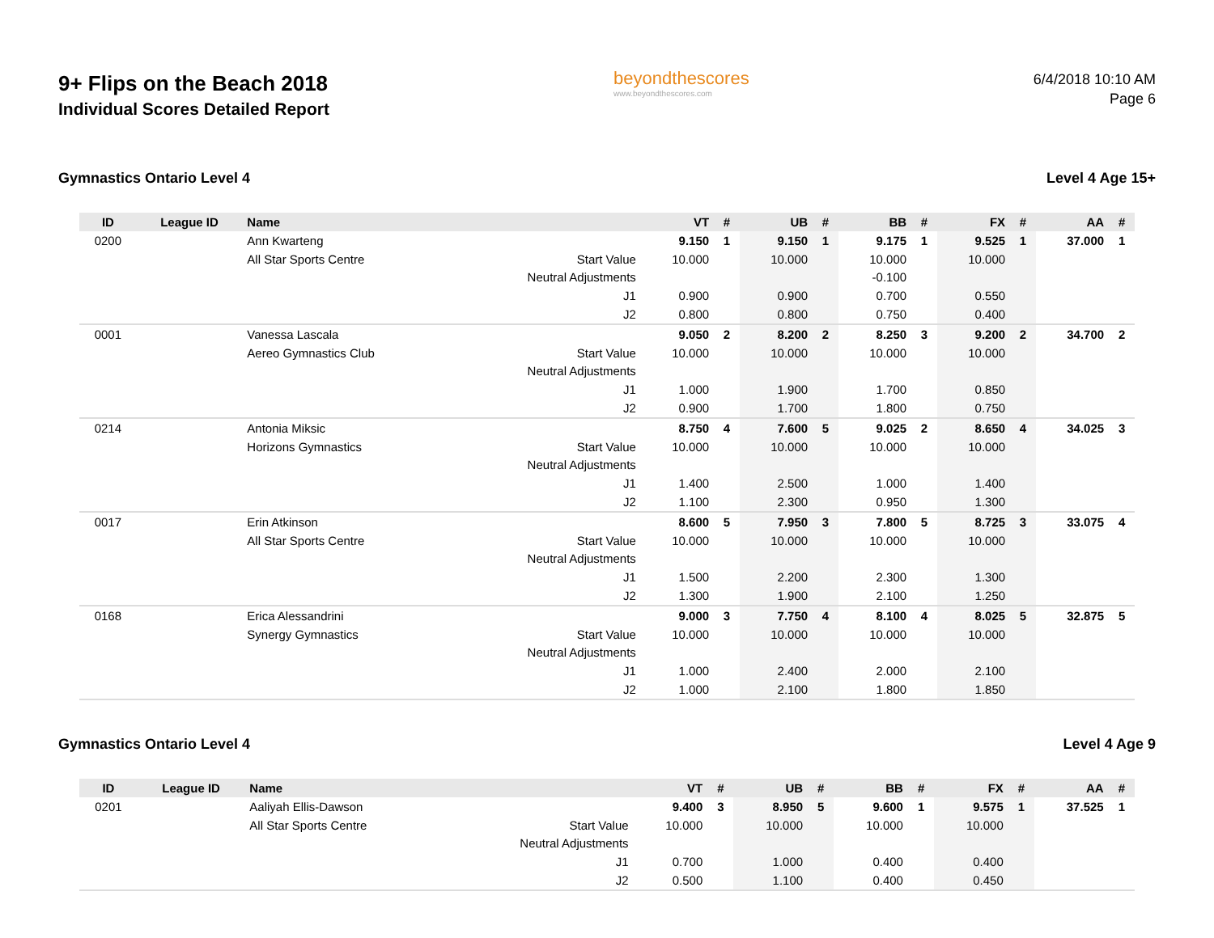9+ Flips on the Beach 2018
Individual Scores Detailed Report
beyondthescores
www.beyondthescores.com
6/4/2018 10:10 AM
Page 6
Gymnastics Ontario Level 4 Level 4 Age 15+
| ID | League ID | Name | | VT | # | UB | # | BB | # | FX | # | AA | # |
| --- | --- | --- | --- | --- | --- | --- | --- | --- | --- | --- | --- | --- | --- |
| 0200 | | Ann Kwarteng | | 9.150 | 1 | 9.150 | 1 | 9.175 | 1 | 9.525 | 1 | 37.000 | 1 |
| | | All Star Sports Centre | Start Value | 10.000 | | 10.000 | | 10.000 | | 10.000 | | | |
| | | | Neutral Adjustments | | | | | -0.100 | | | | | |
| | | | J1 | 0.900 | | 0.900 | | 0.700 | | 0.550 | | | |
| | | | J2 | 0.800 | | 0.800 | | 0.750 | | 0.400 | | | |
| 0001 | | Vanessa Lascala | | 9.050 | 2 | 8.200 | 2 | 8.250 | 3 | 9.200 | 2 | 34.700 | 2 |
| | | Aereo Gymnastics Club | Start Value | 10.000 | | 10.000 | | 10.000 | | 10.000 | | | |
| | | | Neutral Adjustments | | | | | | | | | | |
| | | | J1 | 1.000 | | 1.900 | | 1.700 | | 0.850 | | | |
| | | | J2 | 0.900 | | 1.700 | | 1.800 | | 0.750 | | | |
| 0214 | | Antonia Miksic | | 8.750 | 4 | 7.600 | 5 | 9.025 | 2 | 8.650 | 4 | 34.025 | 3 |
| | | Horizons Gymnastics | Start Value | 10.000 | | 10.000 | | 10.000 | | 10.000 | | | |
| | | | Neutral Adjustments | | | | | | | | | | |
| | | | J1 | 1.400 | | 2.500 | | 1.000 | | 1.400 | | | |
| | | | J2 | 1.100 | | 2.300 | | 0.950 | | 1.300 | | | |
| 0017 | | Erin Atkinson | | 8.600 | 5 | 7.950 | 3 | 7.800 | 5 | 8.725 | 3 | 33.075 | 4 |
| | | All Star Sports Centre | Start Value | 10.000 | | 10.000 | | 10.000 | | 10.000 | | | |
| | | | Neutral Adjustments | | | | | | | | | | |
| | | | J1 | 1.500 | | 2.200 | | 2.300 | | 1.300 | | | |
| | | | J2 | 1.300 | | 1.900 | | 2.100 | | 1.250 | | | |
| 0168 | | Erica Alessandrini | | 9.000 | 3 | 7.750 | 4 | 8.100 | 4 | 8.025 | 5 | 32.875 | 5 |
| | | Synergy Gymnastics | Start Value | 10.000 | | 10.000 | | 10.000 | | 10.000 | | | |
| | | | Neutral Adjustments | | | | | | | | | | |
| | | | J1 | 1.000 | | 2.400 | | 2.000 | | 2.100 | | | |
| | | | J2 | 1.000 | | 2.100 | | 1.800 | | 1.850 | | | |
Gymnastics Ontario Level 4 Level 4 Age 9
| ID | League ID | Name | | VT | # | UB | # | BB | # | FX | # | AA | # |
| --- | --- | --- | --- | --- | --- | --- | --- | --- | --- | --- | --- | --- | --- |
| 0201 | | Aaliyah Ellis-Dawson | | 9.400 | 3 | 8.950 | 5 | 9.600 | 1 | 9.575 | 1 | 37.525 | 1 |
| | | All Star Sports Centre | Start Value | 10.000 | | 10.000 | | 10.000 | | 10.000 | | | |
| | | | Neutral Adjustments | | | | | | | | | | |
| | | | J1 | 0.700 | | 1.000 | | 0.400 | | 0.400 | | | |
| | | | J2 | 0.500 | | 1.100 | | 0.400 | | 0.450 | | | |